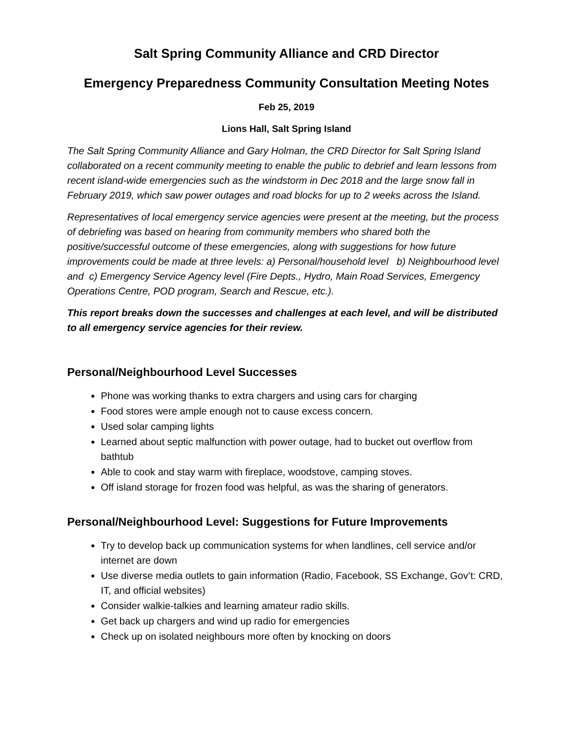Salt Spring Community Alliance and CRD Director
Emergency Preparedness Community Consultation Meeting Notes
Feb 25, 2019
Lions Hall, Salt Spring Island
The Salt Spring Community Alliance and Gary Holman, the CRD Director for Salt Spring Island collaborated on a recent community meeting to enable the public to debrief and learn lessons from recent island-wide emergencies such as the windstorm in Dec 2018 and the large snow fall in February 2019, which saw power outages and road blocks for up to 2 weeks across the Island.
Representatives of local emergency service agencies were present at the meeting, but the process of debriefing was based on hearing from community members who shared both the positive/successful outcome of these emergencies, along with suggestions for how future improvements could be made at three levels: a) Personal/household level b) Neighbourhood level and c) Emergency Service Agency level (Fire Depts., Hydro, Main Road Services, Emergency Operations Centre, POD program, Search and Rescue, etc.).
This report breaks down the successes and challenges at each level, and will be distributed to all emergency service agencies for their review.
Personal/Neighbourhood Level Successes
Phone was working thanks to extra chargers and using cars for charging
Food stores were ample enough not to cause excess concern.
Used solar camping lights
Learned about septic malfunction with power outage, had to bucket out overflow from bathtub
Able to cook and stay warm with fireplace, woodstove, camping stoves.
Off island storage for frozen food was helpful, as was the sharing of generators.
Personal/Neighbourhood Level: Suggestions for Future Improvements
Try to develop back up communication systems for when landlines, cell service and/or internet are down
Use diverse media outlets to gain information (Radio, Facebook, SS Exchange, Gov’t: CRD, IT, and official websites)
Consider walkie-talkies and learning amateur radio skills.
Get back up chargers and wind up radio for emergencies
Check up on isolated neighbours more often by knocking on doors